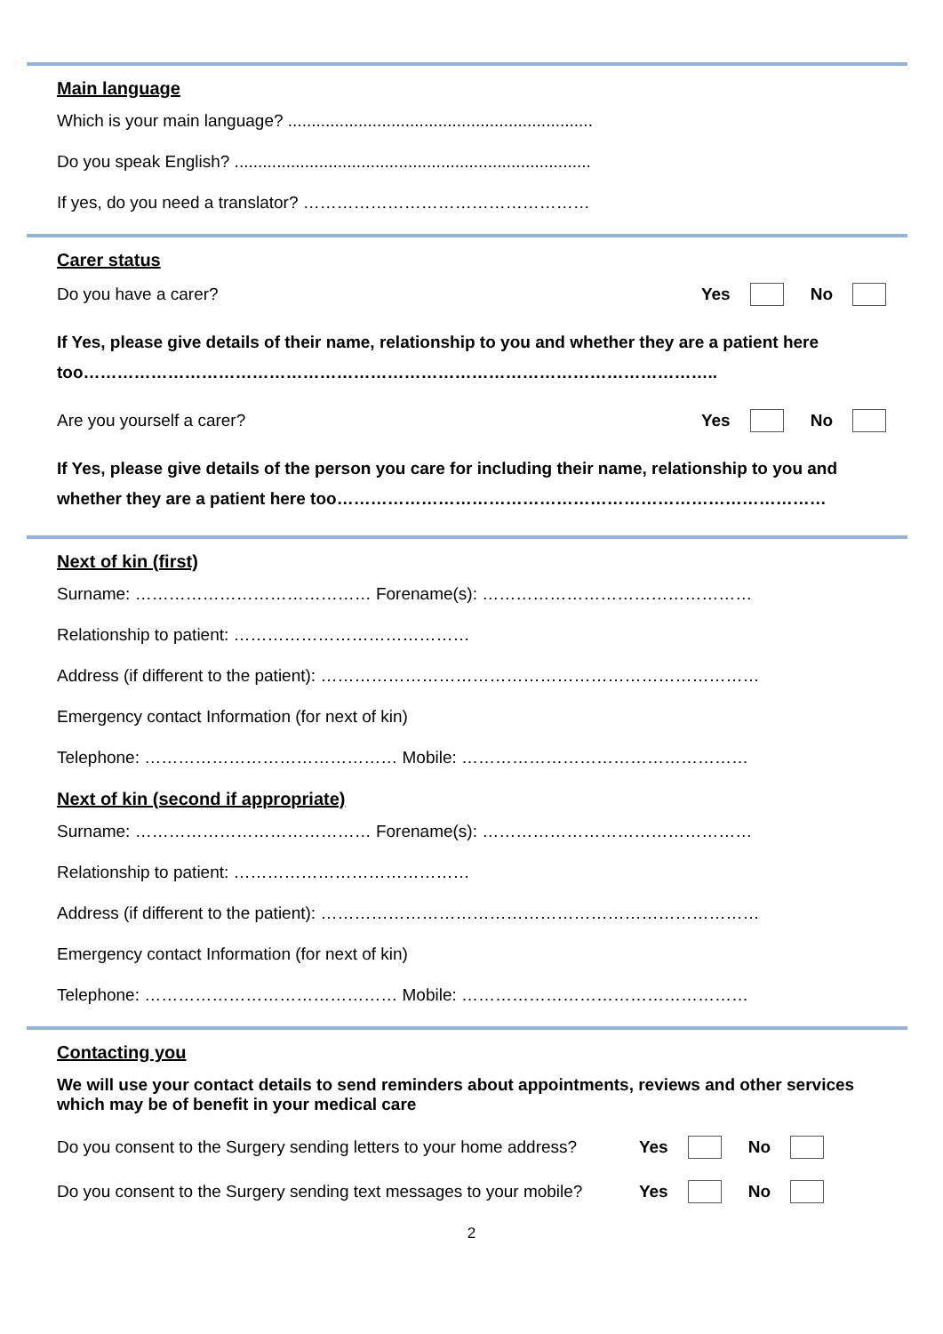Main language
Which is your main language? .................................................................
Do you speak English? ............................................................................
If yes, do you need a translator? ……………………………………………
Carer status
Do you have a carer? Yes No
If Yes, please give details of their name, relationship to you and whether they are a patient here too…………………………………………………………………………………………………..
Are you yourself a carer? Yes No
If Yes, please give details of the person you care for including their name, relationship to you and whether they are a patient here too……………………………………………………………………………
Next of kin (first)
Surname: …………………………………… Forename(s): …………………………………………
Relationship to patient: ……………………………………
Address (if different to the patient): ……………………………………………………………………
Emergency contact Information (for next of kin)
Telephone: ……………………………………… Mobile: ……………………………………………
Next of kin (second if appropriate)
Surname: …………………………………… Forename(s): …………………………………………
Relationship to patient: ……………………………………
Address (if different to the patient): ……………………………………………………………………
Emergency contact Information (for next of kin)
Telephone: ……………………………………… Mobile: ……………………………………………
Contacting you
We will use your contact details to send reminders about appointments, reviews and other services which may be of benefit in your medical care
Do you consent to the Surgery sending letters to your home address? Yes No
Do you consent to the Surgery sending text messages to your mobile? Yes No
2